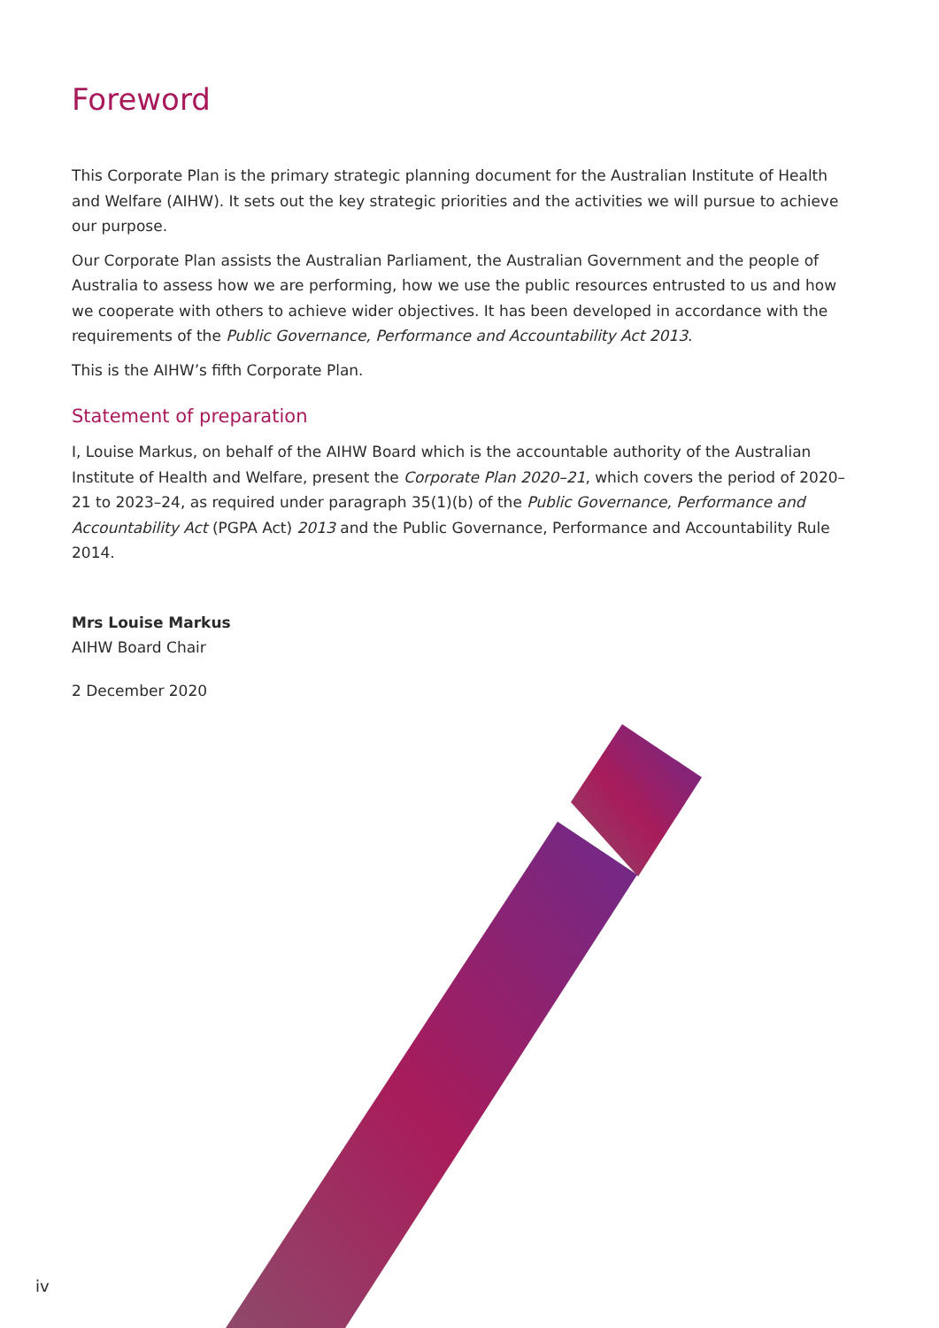Foreword
This Corporate Plan is the primary strategic planning document for the Australian Institute of Health and Welfare (AIHW). It sets out the key strategic priorities and the activities we will pursue to achieve our purpose.
Our Corporate Plan assists the Australian Parliament, the Australian Government and the people of Australia to assess how we are performing, how we use the public resources entrusted to us and how we cooperate with others to achieve wider objectives. It has been developed in accordance with the requirements of the Public Governance, Performance and Accountability Act 2013.
This is the AIHW’s fifth Corporate Plan.
Statement of preparation
I, Louise Markus, on behalf of the AIHW Board which is the accountable authority of the Australian Institute of Health and Welfare, present the Corporate Plan 2020–21, which covers the period of 2020–21 to 2023–24, as required under paragraph 35(1)(b) of the Public Governance, Performance and Accountability Act (PGPA Act) 2013 and the Public Governance, Performance and Accountability Rule 2014.
Mrs Louise Markus
AIHW Board Chair
2 December 2020
iv